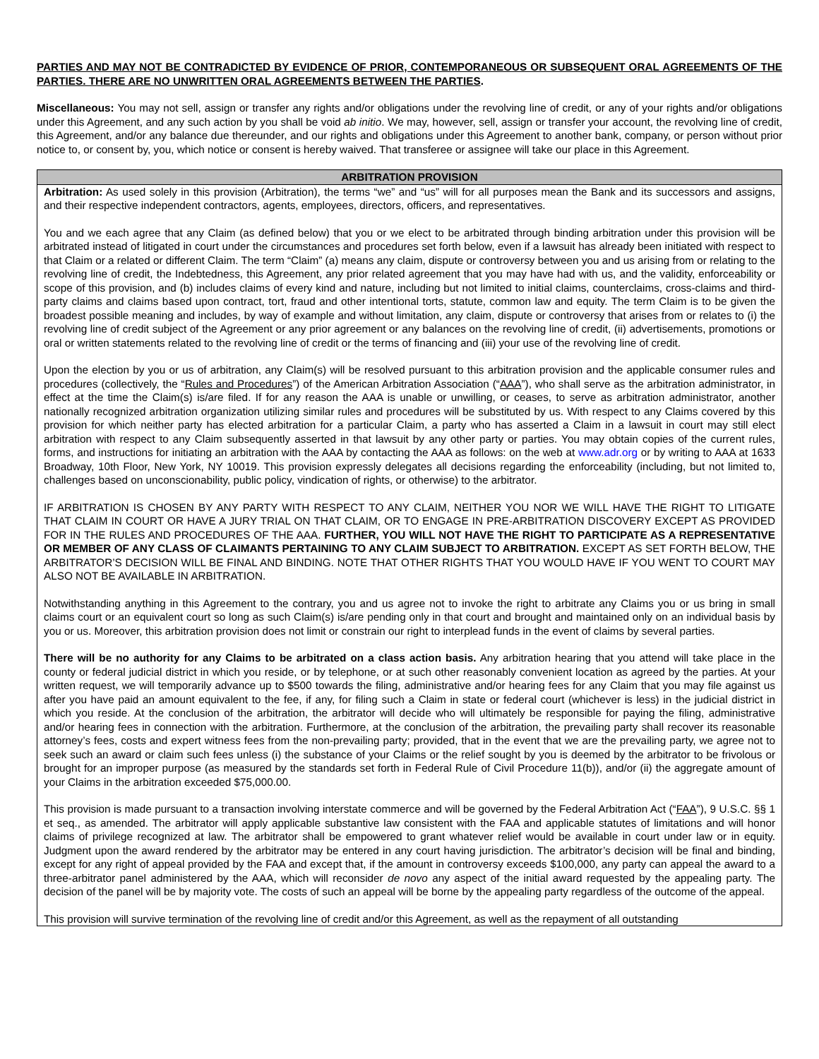PARTIES AND MAY NOT BE CONTRADICTED BY EVIDENCE OF PRIOR, CONTEMPORANEOUS OR SUBSEQUENT ORAL AGREEMENTS OF THE PARTIES. THERE ARE NO UNWRITTEN ORAL AGREEMENTS BETWEEN THE PARTIES.
Miscellaneous: You may not sell, assign or transfer any rights and/or obligations under the revolving line of credit, or any of your rights and/or obligations under this Agreement, and any such action by you shall be void ab initio. We may, however, sell, assign or transfer your account, the revolving line of credit, this Agreement, and/or any balance due thereunder, and our rights and obligations under this Agreement to another bank, company, or person without prior notice to, or consent by, you, which notice or consent is hereby waived. That transferee or assignee will take our place in this Agreement.
ARBITRATION PROVISION
Arbitration: As used solely in this provision (Arbitration), the terms “we” and “us” will for all purposes mean the Bank and its successors and assigns, and their respective independent contractors, agents, employees, directors, officers, and representatives.
You and we each agree that any Claim (as defined below) that you or we elect to be arbitrated through binding arbitration under this provision will be arbitrated instead of litigated in court under the circumstances and procedures set forth below, even if a lawsuit has already been initiated with respect to that Claim or a related or different Claim. The term “Claim” (a) means any claim, dispute or controversy between you and us arising from or relating to the revolving line of credit, the Indebtedness, this Agreement, any prior related agreement that you may have had with us, and the validity, enforceability or scope of this provision, and (b) includes claims of every kind and nature, including but not limited to initial claims, counterclaims, cross-claims and third-party claims and claims based upon contract, tort, fraud and other intentional torts, statute, common law and equity. The term Claim is to be given the broadest possible meaning and includes, by way of example and without limitation, any claim, dispute or controversy that arises from or relates to (i) the revolving line of credit subject of the Agreement or any prior agreement or any balances on the revolving line of credit, (ii) advertisements, promotions or oral or written statements related to the revolving line of credit or the terms of financing and (iii) your use of the revolving line of credit.
Upon the election by you or us of arbitration, any Claim(s) will be resolved pursuant to this arbitration provision and the applicable consumer rules and procedures (collectively, the “Rules and Procedures”) of the American Arbitration Association (“AAA”), who shall serve as the arbitration administrator, in effect at the time the Claim(s) is/are filed. If for any reason the AAA is unable or unwilling, or ceases, to serve as arbitration administrator, another nationally recognized arbitration organization utilizing similar rules and procedures will be substituted by us. With respect to any Claims covered by this provision for which neither party has elected arbitration for a particular Claim, a party who has asserted a Claim in a lawsuit in court may still elect arbitration with respect to any Claim subsequently asserted in that lawsuit by any other party or parties. You may obtain copies of the current rules, forms, and instructions for initiating an arbitration with the AAA by contacting the AAA as follows: on the web at www.adr.org or by writing to AAA at 1633 Broadway, 10th Floor, New York, NY 10019. This provision expressly delegates all decisions regarding the enforceability (including, but not limited to, challenges based on unconscionability, public policy, vindication of rights, or otherwise) to the arbitrator.
IF ARBITRATION IS CHOSEN BY ANY PARTY WITH RESPECT TO ANY CLAIM, NEITHER YOU NOR WE WILL HAVE THE RIGHT TO LITIGATE THAT CLAIM IN COURT OR HAVE A JURY TRIAL ON THAT CLAIM, OR TO ENGAGE IN PRE-ARBITRATION DISCOVERY EXCEPT AS PROVIDED FOR IN THE RULES AND PROCEDURES OF THE AAA. FURTHER, YOU WILL NOT HAVE THE RIGHT TO PARTICIPATE AS A REPRESENTATIVE OR MEMBER OF ANY CLASS OF CLAIMANTS PERTAINING TO ANY CLAIM SUBJECT TO ARBITRATION. EXCEPT AS SET FORTH BELOW, THE ARBITRATOR’S DECISION WILL BE FINAL AND BINDING. NOTE THAT OTHER RIGHTS THAT YOU WOULD HAVE IF YOU WENT TO COURT MAY ALSO NOT BE AVAILABLE IN ARBITRATION.
Notwithstanding anything in this Agreement to the contrary, you and us agree not to invoke the right to arbitrate any Claims you or us bring in small claims court or an equivalent court so long as such Claim(s) is/are pending only in that court and brought and maintained only on an individual basis by you or us. Moreover, this arbitration provision does not limit or constrain our right to interplead funds in the event of claims by several parties.
There will be no authority for any Claims to be arbitrated on a class action basis. Any arbitration hearing that you attend will take place in the county or federal judicial district in which you reside, or by telephone, or at such other reasonably convenient location as agreed by the parties. At your written request, we will temporarily advance up to $500 towards the filing, administrative and/or hearing fees for any Claim that you may file against us after you have paid an amount equivalent to the fee, if any, for filing such a Claim in state or federal court (whichever is less) in the judicial district in which you reside. At the conclusion of the arbitration, the arbitrator will decide who will ultimately be responsible for paying the filing, administrative and/or hearing fees in connection with the arbitration. Furthermore, at the conclusion of the arbitration, the prevailing party shall recover its reasonable attorney’s fees, costs and expert witness fees from the non-prevailing party; provided, that in the event that we are the prevailing party, we agree not to seek such an award or claim such fees unless (i) the substance of your Claims or the relief sought by you is deemed by the arbitrator to be frivolous or brought for an improper purpose (as measured by the standards set forth in Federal Rule of Civil Procedure 11(b)), and/or (ii) the aggregate amount of your Claims in the arbitration exceeded $75,000.00.
This provision is made pursuant to a transaction involving interstate commerce and will be governed by the Federal Arbitration Act (“FAA”), 9 U.S.C. §§ 1 et seq., as amended. The arbitrator will apply applicable substantive law consistent with the FAA and applicable statutes of limitations and will honor claims of privilege recognized at law. The arbitrator shall be empowered to grant whatever relief would be available in court under law or in equity. Judgment upon the award rendered by the arbitrator may be entered in any court having jurisdiction. The arbitrator’s decision will be final and binding, except for any right of appeal provided by the FAA and except that, if the amount in controversy exceeds $100,000, any party can appeal the award to a three-arbitrator panel administered by the AAA, which will reconsider de novo any aspect of the initial award requested by the appealing party. The decision of the panel will be by majority vote. The costs of such an appeal will be borne by the appealing party regardless of the outcome of the appeal.
This provision will survive termination of the revolving line of credit and/or this Agreement, as well as the repayment of all outstanding